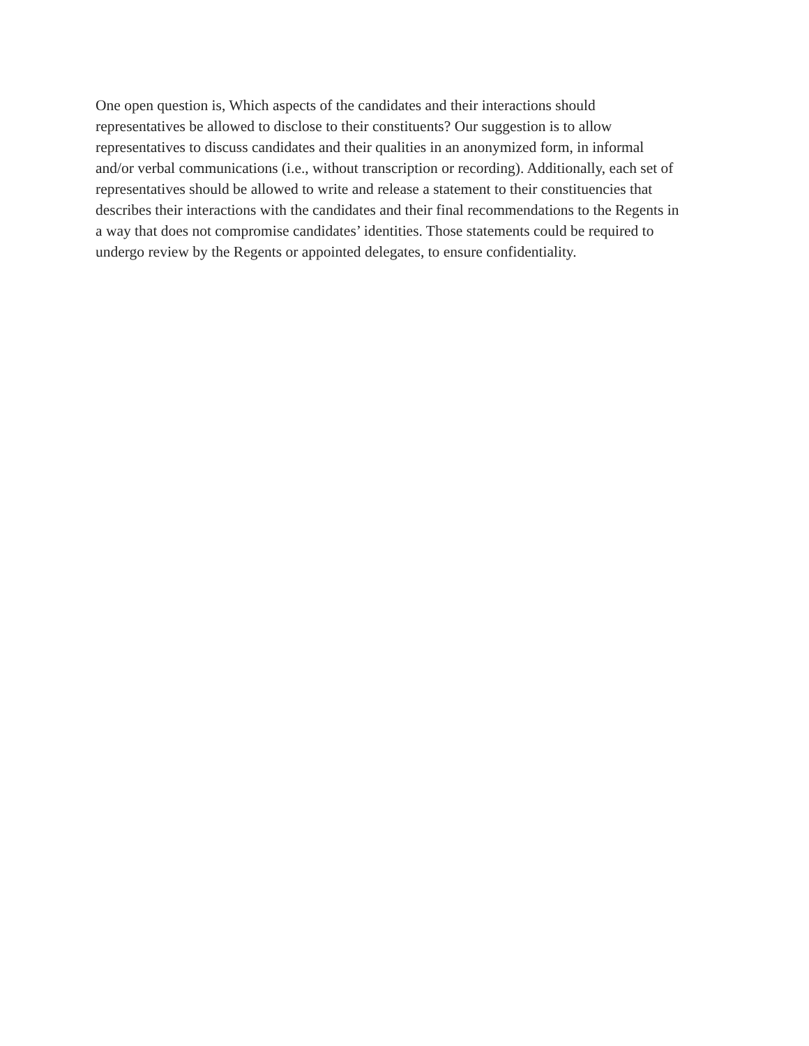One open question is, Which aspects of the candidates and their interactions should
representatives be allowed to disclose to their constituents? Our suggestion is to allow
representatives to discuss candidates and their qualities in an anonymized form, in informal
and/or verbal communications (i.e., without transcription or recording). Additionally, each set of
representatives should be allowed to write and release a statement to their constituencies that
describes their interactions with the candidates and their final recommendations to the Regents in
a way that does not compromise candidates’ identities. Those statements could be required to
undergo review by the Regents or appointed delegates, to ensure confidentiality.